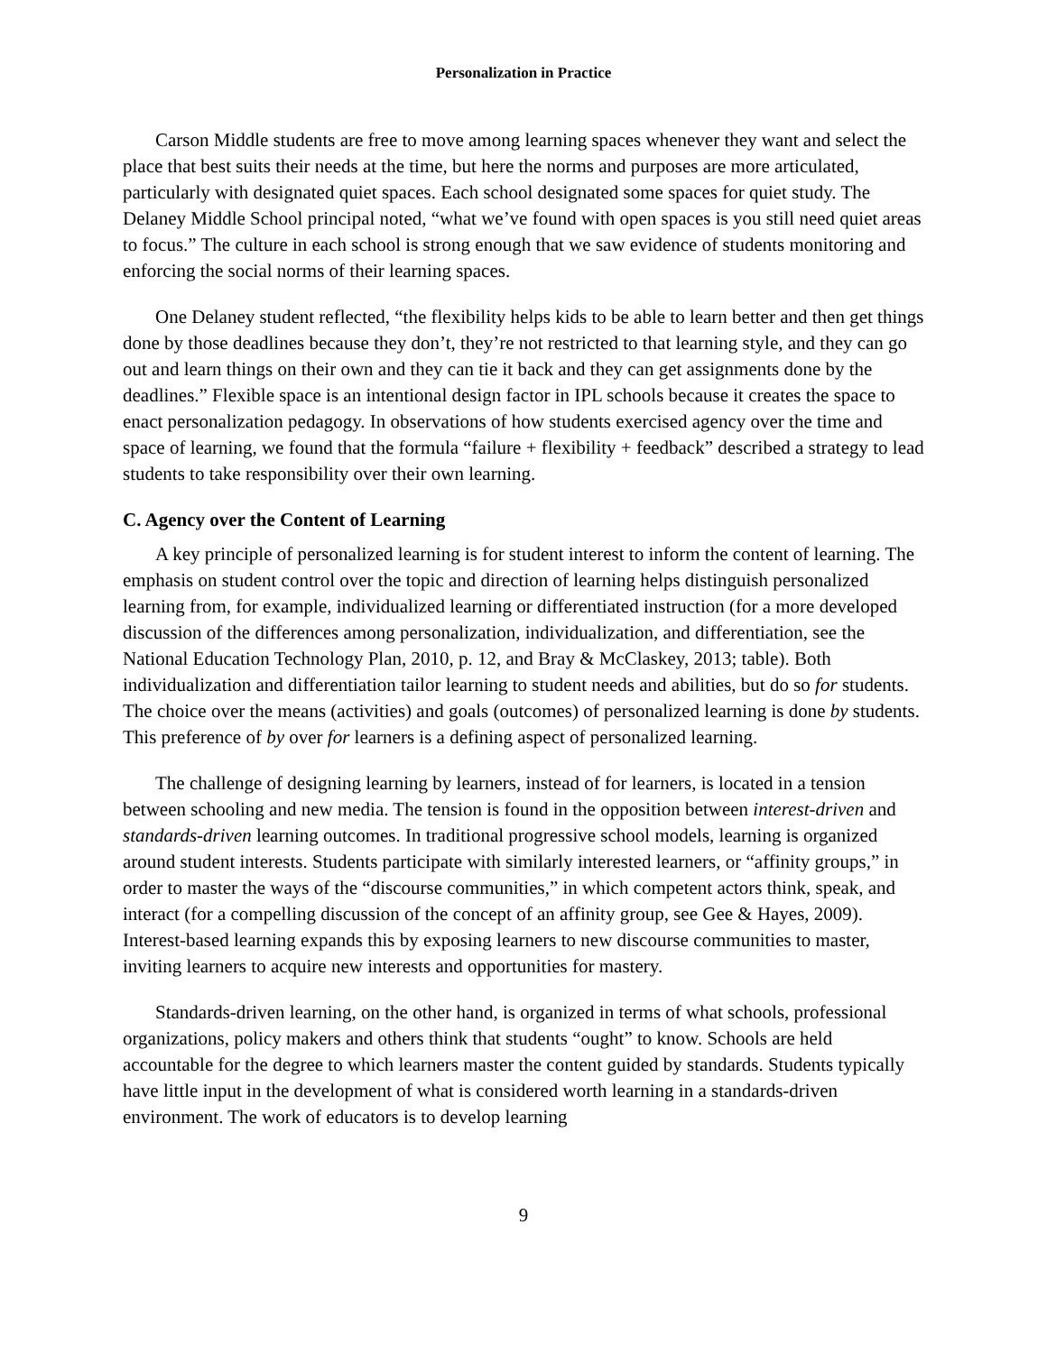Personalization in Practice
Carson Middle students are free to move among learning spaces whenever they want and select the place that best suits their needs at the time, but here the norms and purposes are more articulated, particularly with designated quiet spaces. Each school designated some spaces for quiet study. The Delaney Middle School principal noted, “what we’ve found with open spaces is you still need quiet areas to focus.” The culture in each school is strong enough that we saw evidence of students monitoring and enforcing the social norms of their learning spaces.
One Delaney student reflected, “the flexibility helps kids to be able to learn better and then get things done by those deadlines because they don’t, they’re not restricted to that learning style, and they can go out and learn things on their own and they can tie it back and they can get assignments done by the deadlines.” Flexible space is an intentional design factor in IPL schools because it creates the space to enact personalization pedagogy. In observations of how students exercised agency over the time and space of learning, we found that the formula “failure + flexibility + feedback” described a strategy to lead students to take responsibility over their own learning.
C. Agency over the Content of Learning
A key principle of personalized learning is for student interest to inform the content of learning. The emphasis on student control over the topic and direction of learning helps distinguish personalized learning from, for example, individualized learning or differentiated instruction (for a more developed discussion of the differences among personalization, individualization, and differentiation, see the National Education Technology Plan, 2010, p. 12, and Bray & McClaskey, 2013; table). Both individualization and differentiation tailor learning to student needs and abilities, but do so for students. The choice over the means (activities) and goals (outcomes) of personalized learning is done by students. This preference of by over for learners is a defining aspect of personalized learning.
The challenge of designing learning by learners, instead of for learners, is located in a tension between schooling and new media. The tension is found in the opposition between interest-driven and standards-driven learning outcomes. In traditional progressive school models, learning is organized around student interests. Students participate with similarly interested learners, or “affinity groups,” in order to master the ways of the “discourse communities,” in which competent actors think, speak, and interact (for a compelling discussion of the concept of an affinity group, see Gee & Hayes, 2009). Interest-based learning expands this by exposing learners to new discourse communities to master, inviting learners to acquire new interests and opportunities for mastery.
Standards-driven learning, on the other hand, is organized in terms of what schools, professional organizations, policy makers and others think that students “ought” to know. Schools are held accountable for the degree to which learners master the content guided by standards. Students typically have little input in the development of what is considered worth learning in a standards-driven environment. The work of educators is to develop learning
9